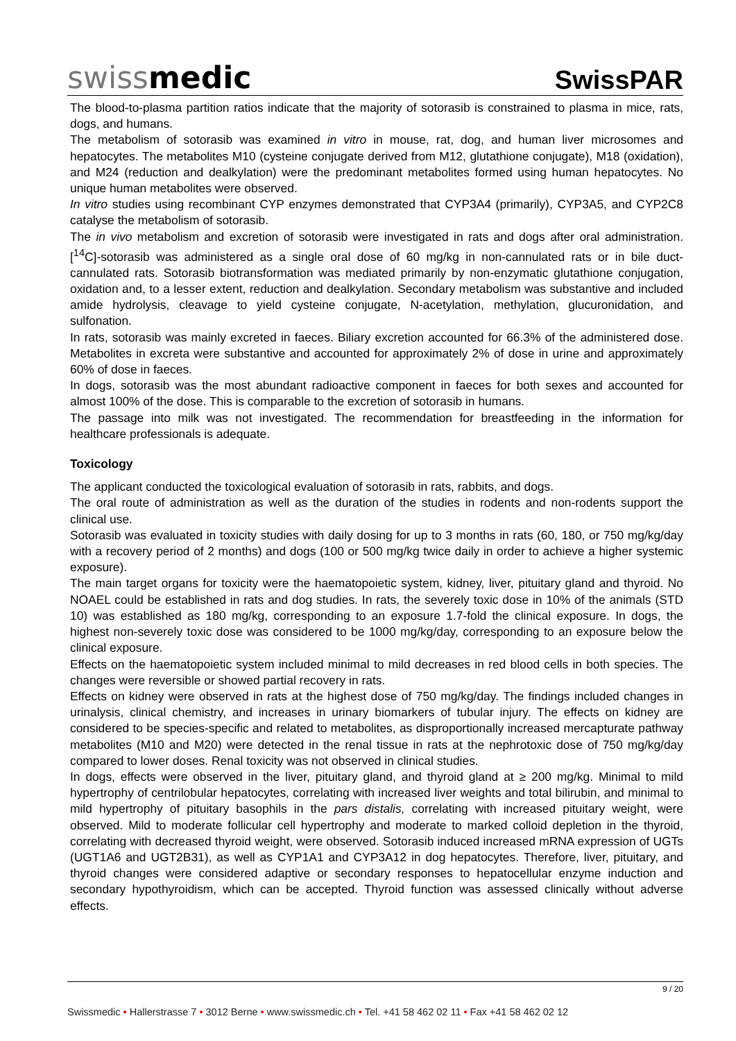swissmedic
SwissPAR
The blood-to-plasma partition ratios indicate that the majority of sotorasib is constrained to plasma in mice, rats, dogs, and humans.
The metabolism of sotorasib was examined in vitro in mouse, rat, dog, and human liver microsomes and hepatocytes. The metabolites M10 (cysteine conjugate derived from M12, glutathione conjugate), M18 (oxidation), and M24 (reduction and dealkylation) were the predominant metabolites formed using human hepatocytes. No unique human metabolites were observed.
In vitro studies using recombinant CYP enzymes demonstrated that CYP3A4 (primarily), CYP3A5, and CYP2C8 catalyse the metabolism of sotorasib.
The in vivo metabolism and excretion of sotorasib were investigated in rats and dogs after oral administration. [<sup>14</sup>C]-sotorasib was administered as a single oral dose of 60 mg/kg in non-cannulated rats or in bile duct-cannulated rats. Sotorasib biotransformation was mediated primarily by non-enzymatic glutathione conjugation, oxidation and, to a lesser extent, reduction and dealkylation. Secondary metabolism was substantive and included amide hydrolysis, cleavage to yield cysteine conjugate, N-acetylation, methylation, glucuronidation, and sulfonation.
In rats, sotorasib was mainly excreted in faeces. Biliary excretion accounted for 66.3% of the administered dose. Metabolites in excreta were substantive and accounted for approximately 2% of dose in urine and approximately 60% of dose in faeces.
In dogs, sotorasib was the most abundant radioactive component in faeces for both sexes and accounted for almost 100% of the dose. This is comparable to the excretion of sotorasib in humans.
The passage into milk was not investigated. The recommendation for breastfeeding in the information for healthcare professionals is adequate.
Toxicology
The applicant conducted the toxicological evaluation of sotorasib in rats, rabbits, and dogs.
The oral route of administration as well as the duration of the studies in rodents and non-rodents support the clinical use.
Sotorasib was evaluated in toxicity studies with daily dosing for up to 3 months in rats (60, 180, or 750 mg/kg/day with a recovery period of 2 months) and dogs (100 or 500 mg/kg twice daily in order to achieve a higher systemic exposure).
The main target organs for toxicity were the haematopoietic system, kidney, liver, pituitary gland and thyroid. No NOAEL could be established in rats and dog studies. In rats, the severely toxic dose in 10% of the animals (STD 10) was established as 180 mg/kg, corresponding to an exposure 1.7-fold the clinical exposure. In dogs, the highest non-severely toxic dose was considered to be 1000 mg/kg/day, corresponding to an exposure below the clinical exposure.
Effects on the haematopoietic system included minimal to mild decreases in red blood cells in both species. The changes were reversible or showed partial recovery in rats.
Effects on kidney were observed in rats at the highest dose of 750 mg/kg/day. The findings included changes in urinalysis, clinical chemistry, and increases in urinary biomarkers of tubular injury. The effects on kidney are considered to be species-specific and related to metabolites, as disproportionally increased mercapturate pathway metabolites (M10 and M20) were detected in the renal tissue in rats at the nephrotoxic dose of 750 mg/kg/day compared to lower doses. Renal toxicity was not observed in clinical studies.
In dogs, effects were observed in the liver, pituitary gland, and thyroid gland at ≥ 200 mg/kg. Minimal to mild hypertrophy of centrilobular hepatocytes, correlating with increased liver weights and total bilirubin, and minimal to mild hypertrophy of pituitary basophils in the pars distalis, correlating with increased pituitary weight, were observed. Mild to moderate follicular cell hypertrophy and moderate to marked colloid depletion in the thyroid, correlating with decreased thyroid weight, were observed. Sotorasib induced increased mRNA expression of UGTs (UGT1A6 and UGT2B31), as well as CYP1A1 and CYP3A12 in dog hepatocytes. Therefore, liver, pituitary, and thyroid changes were considered adaptive or secondary responses to hepatocellular enzyme induction and secondary hypothyroidism, which can be accepted. Thyroid function was assessed clinically without adverse effects.
9 / 20
Swissmedic • Hallerstrasse 7 • 3012 Berne • www.swissmedic.ch • Tel. +41 58 462 02 11 • Fax +41 58 462 02 12